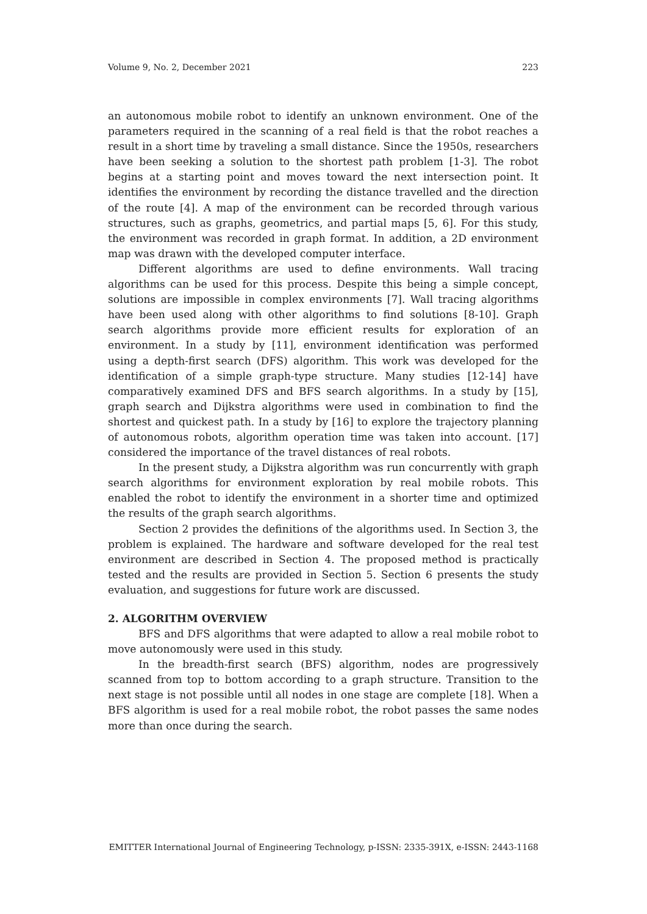Volume 9, No. 2, December 2021 223
an autonomous mobile robot to identify an unknown environment. One of the parameters required in the scanning of a real field is that the robot reaches a result in a short time by traveling a small distance. Since the 1950s, researchers have been seeking a solution to the shortest path problem [1-3]. The robot begins at a starting point and moves toward the next intersection point. It identifies the environment by recording the distance travelled and the direction of the route [4]. A map of the environment can be recorded through various structures, such as graphs, geometrics, and partial maps [5, 6]. For this study, the environment was recorded in graph format. In addition, a 2D environment map was drawn with the developed computer interface.
Different algorithms are used to define environments. Wall tracing algorithms can be used for this process. Despite this being a simple concept, solutions are impossible in complex environments [7]. Wall tracing algorithms have been used along with other algorithms to find solutions [8-10]. Graph search algorithms provide more efficient results for exploration of an environment. In a study by [11], environment identification was performed using a depth-first search (DFS) algorithm. This work was developed for the identification of a simple graph-type structure. Many studies [12-14] have comparatively examined DFS and BFS search algorithms. In a study by [15], graph search and Dijkstra algorithms were used in combination to find the shortest and quickest path. In a study by [16] to explore the trajectory planning of autonomous robots, algorithm operation time was taken into account. [17] considered the importance of the travel distances of real robots.
In the present study, a Dijkstra algorithm was run concurrently with graph search algorithms for environment exploration by real mobile robots. This enabled the robot to identify the environment in a shorter time and optimized the results of the graph search algorithms.
Section 2 provides the definitions of the algorithms used. In Section 3, the problem is explained. The hardware and software developed for the real test environment are described in Section 4. The proposed method is practically tested and the results are provided in Section 5. Section 6 presents the study evaluation, and suggestions for future work are discussed.
2. ALGORITHM OVERVIEW
BFS and DFS algorithms that were adapted to allow a real mobile robot to move autonomously were used in this study.
In the breadth-first search (BFS) algorithm, nodes are progressively scanned from top to bottom according to a graph structure. Transition to the next stage is not possible until all nodes in one stage are complete [18]. When a BFS algorithm is used for a real mobile robot, the robot passes the same nodes more than once during the search.
EMITTER International Journal of Engineering Technology, p-ISSN: 2335-391X, e-ISSN: 2443-1168